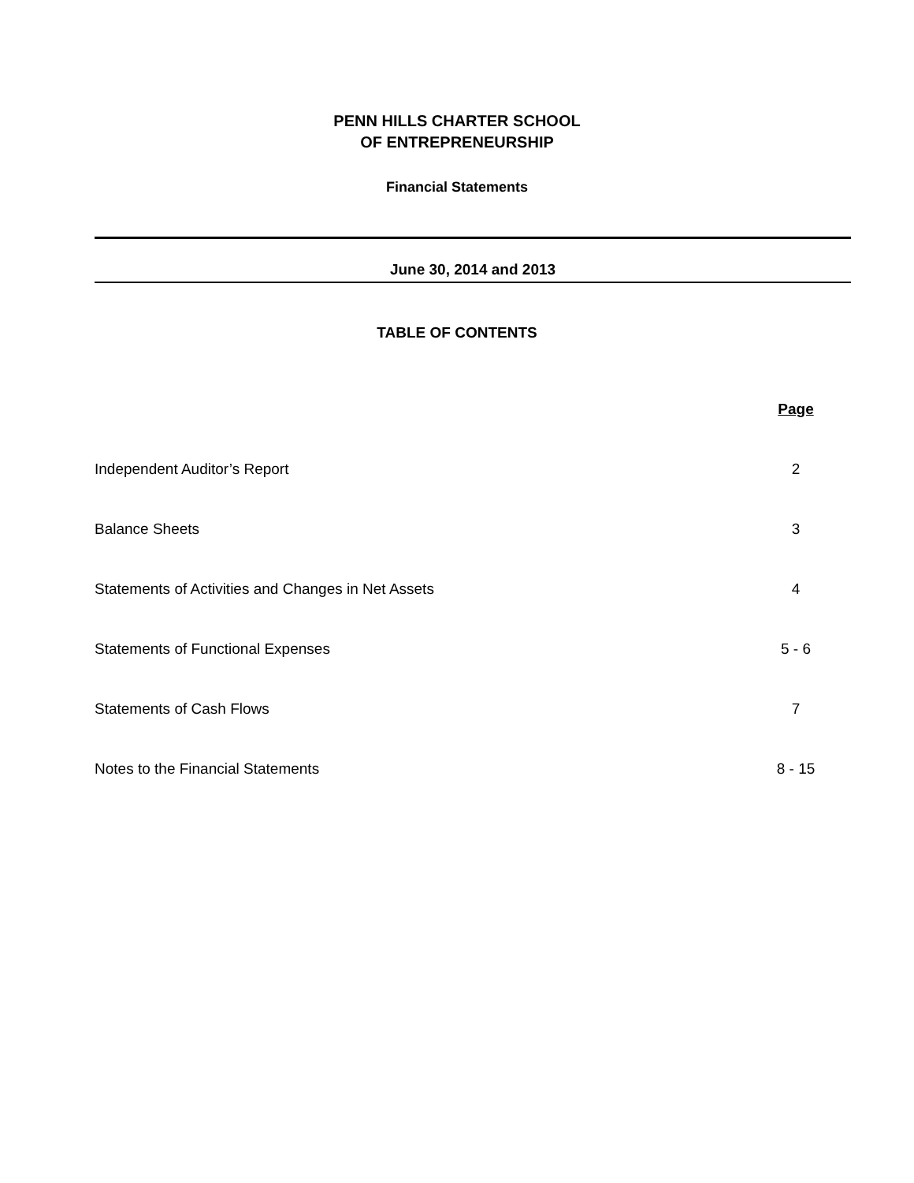PENN HILLS CHARTER SCHOOL
OF ENTREPRENEURSHIP
Financial Statements
June 30, 2014 and 2013
TABLE OF CONTENTS
| | Page |
| Independent Auditor’s Report | 2 |
| Balance Sheets | 3 |
| Statements of Activities and Changes in Net Assets | 4 |
| Statements of Functional Expenses | 5 - 6 |
| Statements of Cash Flows | 7 |
| Notes to the Financial Statements | 8 - 15 |